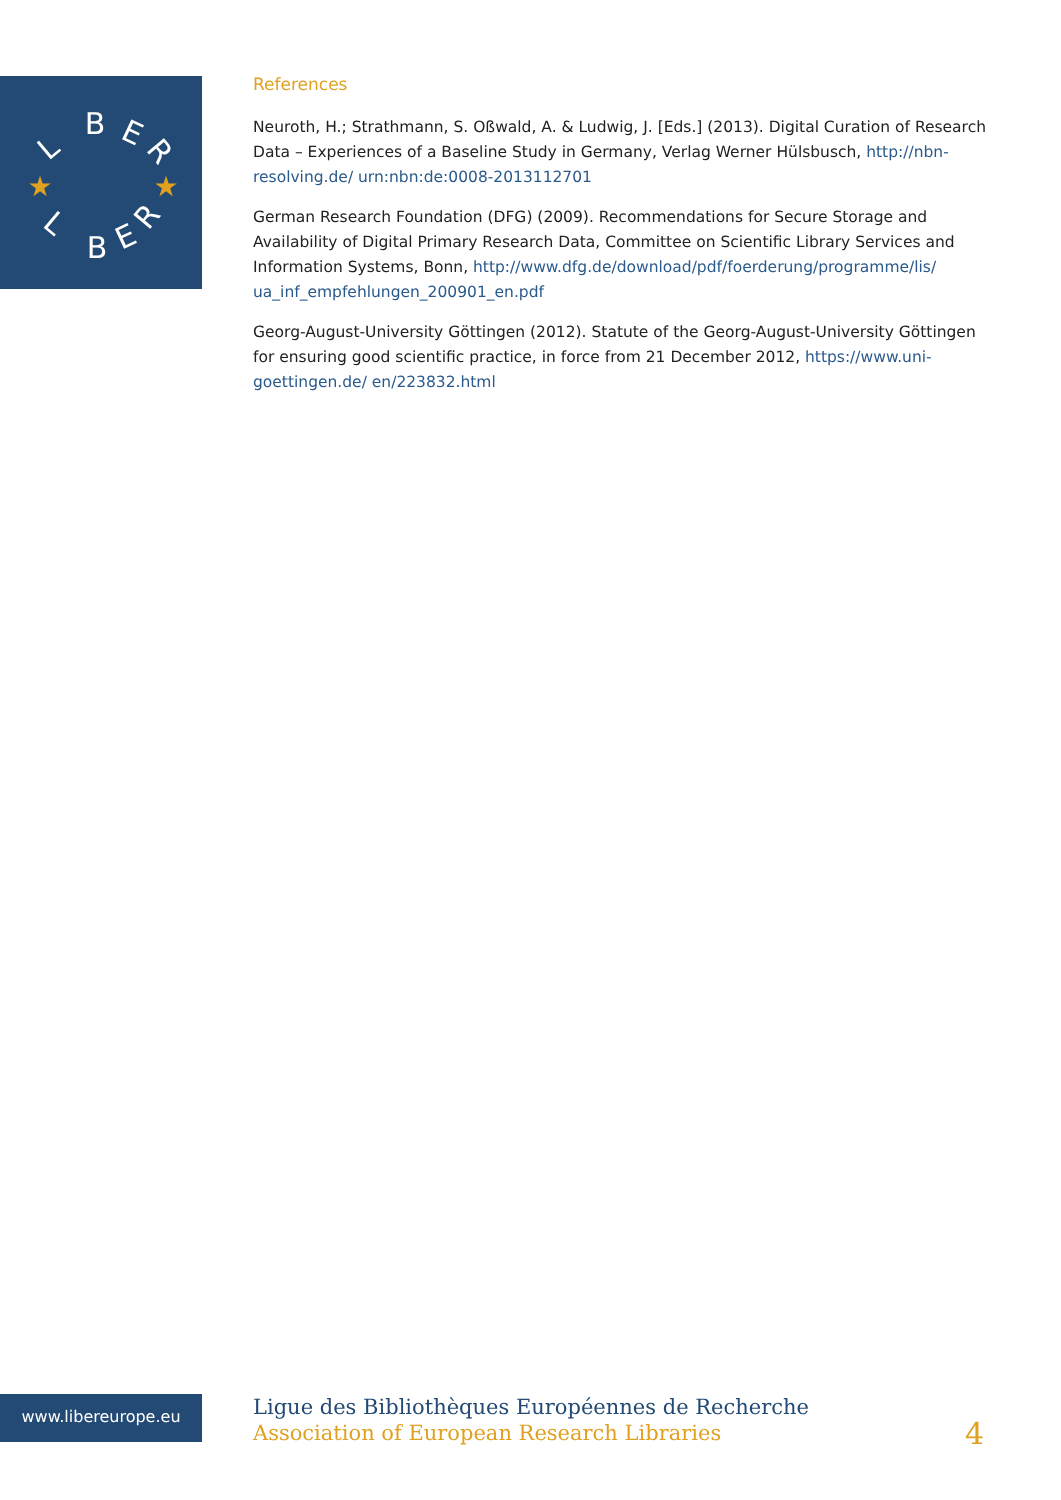L
B
E
R
L
B
E
R
★
★
References
Neuroth, H.; Strathmann, S. Oßwald, A. & Ludwig, J. [Eds.] (2013). Digital Curation of Research Data – Experiences of a Baseline Study in Germany, Verlag Werner Hülsbusch, http://nbn-resolving.de/ urn:nbn:de:0008-2013112701
German Research Foundation (DFG) (2009). Recommendations for Secure Storage and Availability of Digital Primary Research Data, Committee on Scientific Library Services and Information Systems, Bonn, http://www.dfg.de/download/pdf/foerderung/programme/lis/ ua_inf_empfehlungen_200901_en.pdf
Georg-August-University Göttingen (2012). Statute of the Georg-August-University Göttingen for ensuring good scientific practice, in force from 21 December 2012, https://www.uni-goettingen.de/ en/223832.html
www.libereurope.eu
Ligue des Bibliothèques Européennes de Recherche
Association of European Research Libraries
4